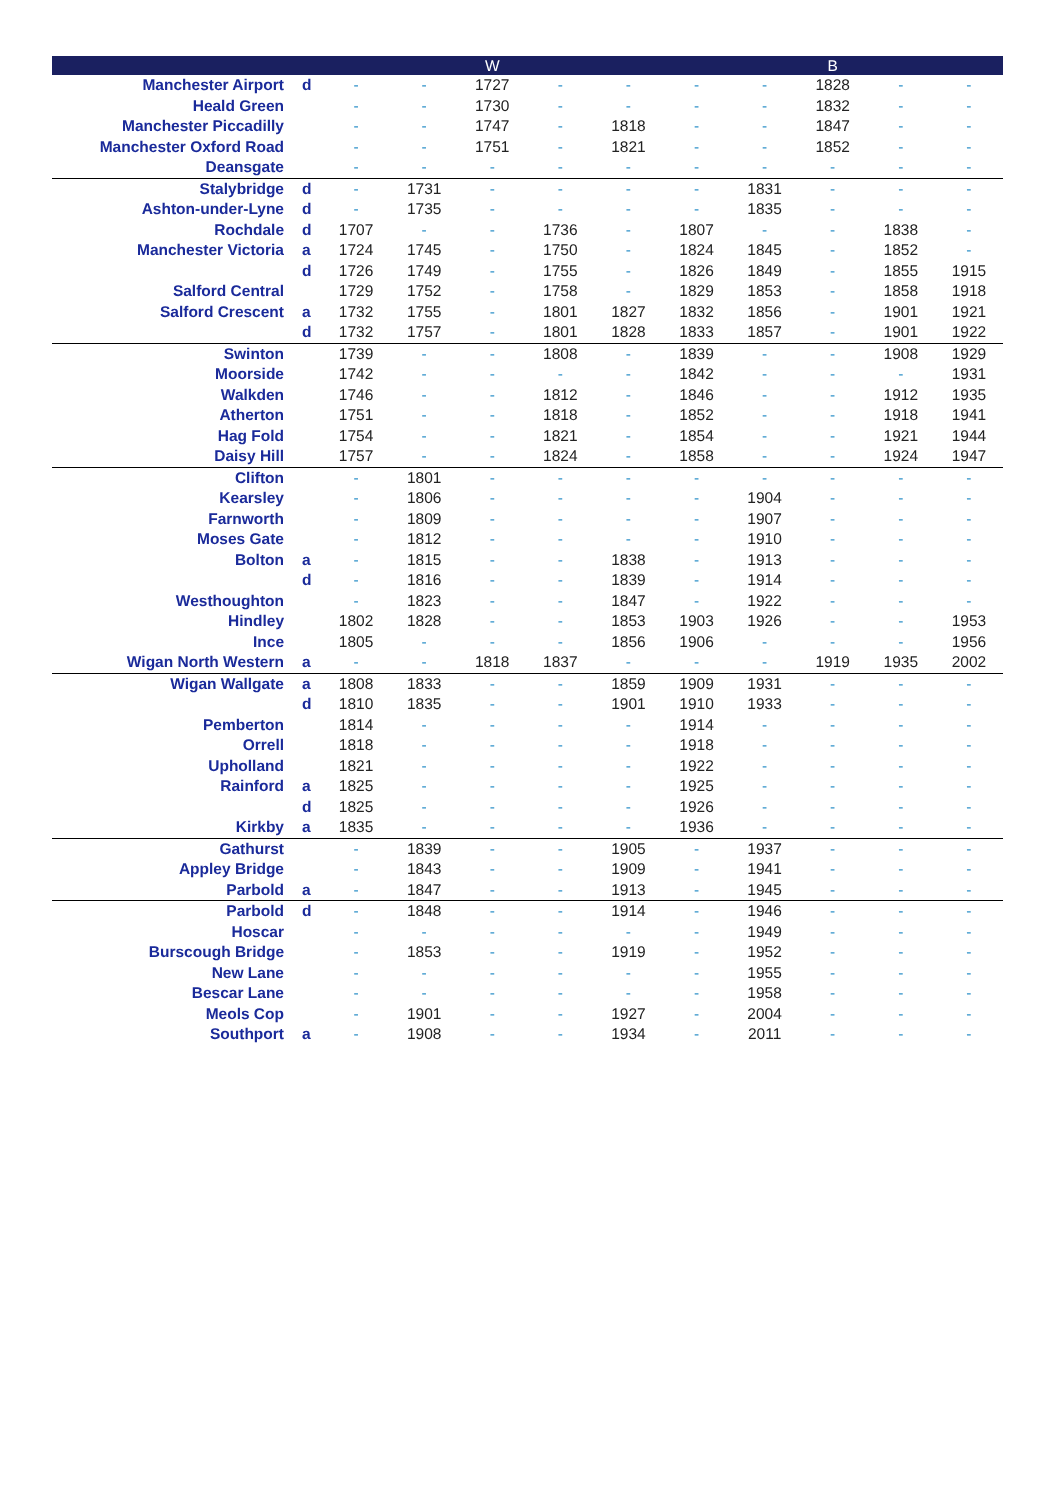| | | | | W | | | | | B | | |
| --- | --- | --- | --- | --- | --- | --- | --- | --- | --- | --- | --- |
| Manchester Airport | d | - | - | 1727 | - | - | - | - | 1828 | - | - |
| Heald Green | | - | - | 1730 | - | - | - | - | 1832 | - | - |
| Manchester Piccadilly | | - | - | 1747 | - | 1818 | - | - | 1847 | - | - |
| Manchester Oxford Road | | - | - | 1751 | - | 1821 | - | - | 1852 | - | - |
| Deansgate | | - | - | - | - | - | - | - | - | - | - |
| Stalybridge | d | - | 1731 | - | - | - | - | 1831 | - | - | - |
| Ashton-under-Lyne | d | - | 1735 | - | - | - | - | 1835 | - | - | - |
| Rochdale | d | 1707 | - | - | 1736 | - | 1807 | - | - | 1838 | - |
| Manchester Victoria | a | 1724 | 1745 | - | 1750 | - | 1824 | 1845 | - | 1852 | - |
| | d | 1726 | 1749 | - | 1755 | - | 1826 | 1849 | - | 1855 | 1915 |
| Salford Central | | 1729 | 1752 | - | 1758 | - | 1829 | 1853 | - | 1858 | 1918 |
| Salford Crescent | a | 1732 | 1755 | - | 1801 | 1827 | 1832 | 1856 | - | 1901 | 1921 |
| | d | 1732 | 1757 | - | 1801 | 1828 | 1833 | 1857 | - | 1901 | 1922 |
| Swinton | | 1739 | - | - | 1808 | - | 1839 | - | - | 1908 | 1929 |
| Moorside | | 1742 | - | - | - | - | 1842 | - | - | - | 1931 |
| Walkden | | 1746 | - | - | 1812 | - | 1846 | - | - | 1912 | 1935 |
| Atherton | | 1751 | - | - | 1818 | - | 1852 | - | - | 1918 | 1941 |
| Hag Fold | | 1754 | - | - | 1821 | - | 1854 | - | - | 1921 | 1944 |
| Daisy Hill | | 1757 | - | - | 1824 | - | 1858 | - | - | 1924 | 1947 |
| Clifton | | - | 1801 | - | - | - | - | - | - | - | - |
| Kearsley | | - | 1806 | - | - | - | - | 1904 | - | - | - |
| Farnworth | | - | 1809 | - | - | - | - | 1907 | - | - | - |
| Moses Gate | | - | 1812 | - | - | - | - | 1910 | - | - | - |
| Bolton | a | - | 1815 | - | - | 1838 | - | 1913 | - | - | - |
| | d | - | 1816 | - | - | 1839 | - | 1914 | - | - | - |
| Westhoughton | | - | 1823 | - | - | 1847 | - | 1922 | - | - | - |
| Hindley | | 1802 | 1828 | - | - | 1853 | 1903 | 1926 | - | - | 1953 |
| Ince | | 1805 | - | - | - | 1856 | 1906 | - | - | - | 1956 |
| Wigan North Western | a | - | - | 1818 | 1837 | - | - | - | 1919 | 1935 | 2002 |
| Wigan Wallgate | a | 1808 | 1833 | - | - | 1859 | 1909 | 1931 | - | - | - |
| | d | 1810 | 1835 | - | - | 1901 | 1910 | 1933 | - | - | - |
| Pemberton | | 1814 | - | - | - | - | 1914 | - | - | - | - |
| Orrell | | 1818 | - | - | - | - | 1918 | - | - | - | - |
| Upholland | | 1821 | - | - | - | - | 1922 | - | - | - | - |
| Rainford | a | 1825 | - | - | - | - | 1925 | - | - | - | - |
| | d | 1825 | - | - | - | - | 1926 | - | - | - | - |
| Kirkby | a | 1835 | - | - | - | - | 1936 | - | - | - | - |
| Gathurst | | - | 1839 | - | - | 1905 | - | 1937 | - | - | - |
| Appley Bridge | | - | 1843 | - | - | 1909 | - | 1941 | - | - | - |
| Parbold | a | - | 1847 | - | - | 1913 | - | 1945 | - | - | - |
| Parbold | d | - | 1848 | - | - | 1914 | - | 1946 | - | - | - |
| Hoscar | | - | - | - | - | - | - | 1949 | - | - | - |
| Burscough Bridge | | - | 1853 | - | - | 1919 | - | 1952 | - | - | - |
| New Lane | | - | - | - | - | - | - | 1955 | - | - | - |
| Bescar Lane | | - | - | - | - | - | - | 1958 | - | - | - |
| Meols Cop | | - | 1901 | - | - | 1927 | - | 2004 | - | - | - |
| Southport | a | - | 1908 | - | - | 1934 | - | 2011 | - | - | - |